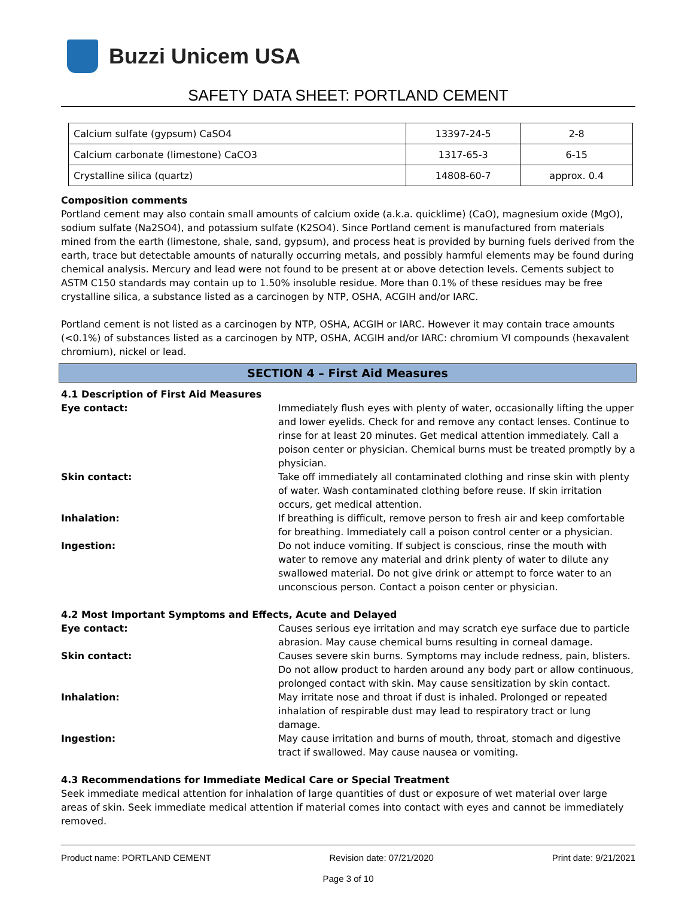Buzzi Unicem USA
SAFETY DATA SHEET: PORTLAND CEMENT
| Calcium sulfate (gypsum) CaSO4 | 13397-24-5 | 2-8 |
| Calcium carbonate (limestone) CaCO3 | 1317-65-3 | 6-15 |
| Crystalline silica (quartz) | 14808-60-7 | approx. 0.4 |
Composition comments
Portland cement may also contain small amounts of calcium oxide (a.k.a. quicklime) (CaO), magnesium oxide (MgO), sodium sulfate (Na2SO4), and potassium sulfate (K2SO4). Since Portland cement is manufactured from materials mined from the earth (limestone, shale, sand, gypsum), and process heat is provided by burning fuels derived from the earth, trace but detectable amounts of naturally occurring metals, and possibly harmful elements may be found during chemical analysis. Mercury and lead were not found to be present at or above detection levels. Cements subject to ASTM C150 standards may contain up to 1.50% insoluble residue. More than 0.1% of these residues may be free crystalline silica, a substance listed as a carcinogen by NTP, OSHA, ACGIH and/or IARC.
Portland cement is not listed as a carcinogen by NTP, OSHA, ACGIH or IARC. However it may contain trace amounts (<0.1%) of substances listed as a carcinogen by NTP, OSHA, ACGIH and/or IARC: chromium VI compounds (hexavalent chromium), nickel or lead.
SECTION 4 – First Aid Measures
4.1 Description of First Aid Measures
Eye contact: Immediately flush eyes with plenty of water, occasionally lifting the upper and lower eyelids. Check for and remove any contact lenses. Continue to rinse for at least 20 minutes. Get medical attention immediately. Call a poison center or physician. Chemical burns must be treated promptly by a physician.
Skin contact: Take off immediately all contaminated clothing and rinse skin with plenty of water. Wash contaminated clothing before reuse. If skin irritation occurs, get medical attention.
Inhalation: If breathing is difficult, remove person to fresh air and keep comfortable for breathing. Immediately call a poison control center or a physician.
Ingestion: Do not induce vomiting. If subject is conscious, rinse the mouth with water to remove any material and drink plenty of water to dilute any swallowed material. Do not give drink or attempt to force water to an unconscious person. Contact a poison center or physician.
4.2 Most Important Symptoms and Effects, Acute and Delayed
Eye contact: Causes serious eye irritation and may scratch eye surface due to particle abrasion. May cause chemical burns resulting in corneal damage.
Skin contact: Causes severe skin burns. Symptoms may include redness, pain, blisters. Do not allow product to harden around any body part or allow continuous, prolonged contact with skin. May cause sensitization by skin contact.
Inhalation: May irritate nose and throat if dust is inhaled. Prolonged or repeated inhalation of respirable dust may lead to respiratory tract or lung damage.
Ingestion: May cause irritation and burns of mouth, throat, stomach and digestive tract if swallowed. May cause nausea or vomiting.
4.3 Recommendations for Immediate Medical Care or Special Treatment
Seek immediate medical attention for inhalation of large quantities of dust or exposure of wet material over large areas of skin. Seek immediate medical attention if material comes into contact with eyes and cannot be immediately removed.
Product name: PORTLAND CEMENT Revision date: 07/21/2020 Print date: 9/21/2021
Page 3 of 10